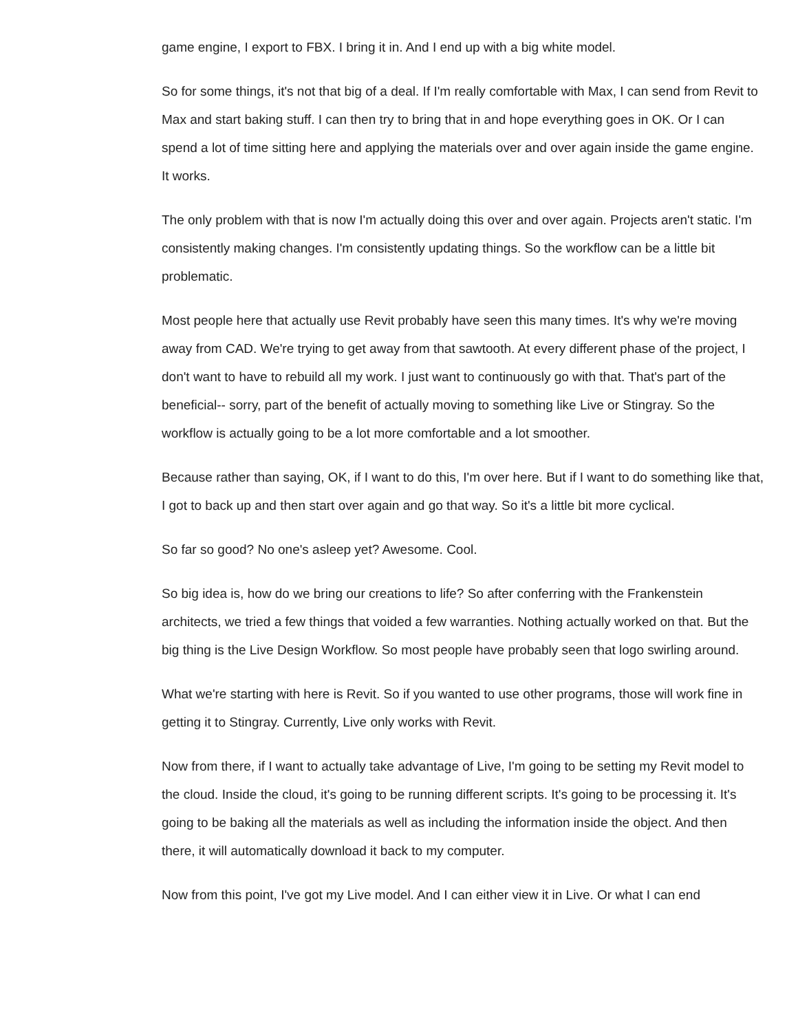game engine, I export to FBX. I bring it in. And I end up with a big white model.
So for some things, it's not that big of a deal. If I'm really comfortable with Max, I can send from Revit to Max and start baking stuff. I can then try to bring that in and hope everything goes in OK. Or I can spend a lot of time sitting here and applying the materials over and over again inside the game engine. It works.
The only problem with that is now I'm actually doing this over and over again. Projects aren't static. I'm consistently making changes. I'm consistently updating things. So the workflow can be a little bit problematic.
Most people here that actually use Revit probably have seen this many times. It's why we're moving away from CAD. We're trying to get away from that sawtooth. At every different phase of the project, I don't want to have to rebuild all my work. I just want to continuously go with that. That's part of the beneficial-- sorry, part of the benefit of actually moving to something like Live or Stingray. So the workflow is actually going to be a lot more comfortable and a lot smoother.
Because rather than saying, OK, if I want to do this, I'm over here. But if I want to do something like that, I got to back up and then start over again and go that way. So it's a little bit more cyclical.
So far so good? No one's asleep yet? Awesome. Cool.
So big idea is, how do we bring our creations to life? So after conferring with the Frankenstein architects, we tried a few things that voided a few warranties. Nothing actually worked on that. But the big thing is the Live Design Workflow. So most people have probably seen that logo swirling around.
What we're starting with here is Revit. So if you wanted to use other programs, those will work fine in getting it to Stingray. Currently, Live only works with Revit.
Now from there, if I want to actually take advantage of Live, I'm going to be setting my Revit model to the cloud. Inside the cloud, it's going to be running different scripts. It's going to be processing it. It's going to be baking all the materials as well as including the information inside the object. And then there, it will automatically download it back to my computer.
Now from this point, I've got my Live model. And I can either view it in Live. Or what I can end